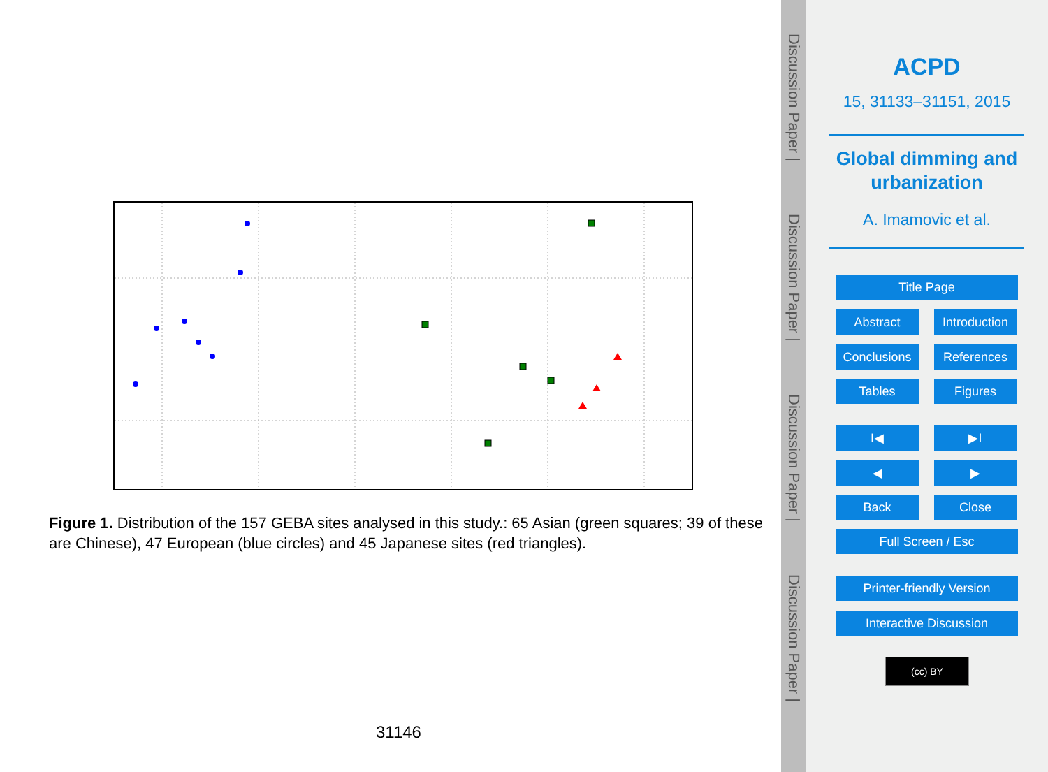Figure 1. Distribution of the 157 GEBA sites analysed in this study.: 65 Asian (green squares; 39 of these are Chinese), 47 European (blue circles) and 45 Japanese sites (red triangles).
31146
Discussion Paper |
Discussion Paper |
Discussion Paper |
Discussion Paper |
ACPD
15, 31133–31151, 2015
Global dimming and
urbanization
A. Imamovic et al.
Title Page
Abstract
Introduction
Conclusions References
Tables Figures
I◀ ▶I
◀ ▶
Back Close
Full Screen / Esc
Printer-friendly Version
Interactive Discussion
(cc) BY